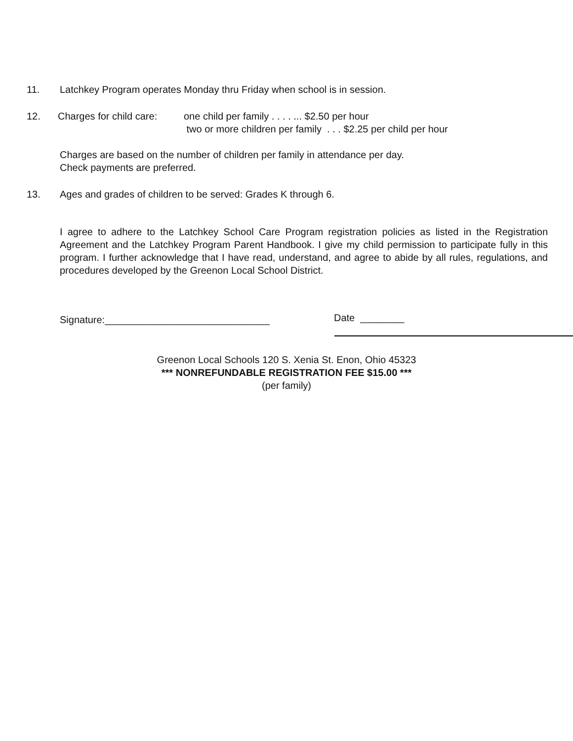11. Latchkey Program operates Monday thru Friday when school is in session.
12. Charges for child care: one child per family . . . . ... $2.50 per hour
two or more children per family . . . $2.25 per child per hour
Charges are based on the number of children per family in attendance per day.
Check payments are preferred.
13. Ages and grades of children to be served: Grades K through 6.
I agree to adhere to the Latchkey School Care Program registration policies as listed in the Registration Agreement and the Latchkey Program Parent Handbook. I give my child permission to participate fully in this program. I further acknowledge that I have read, understand, and agree to abide by all rules, regulations, and procedures developed by the Greenon Local School District.
Signature:______________________________ Date ________
Greenon Local Schools 120 S. Xenia St. Enon, Ohio 45323
*** NONREFUNDABLE REGISTRATION FEE $15.00 ***
(per family)